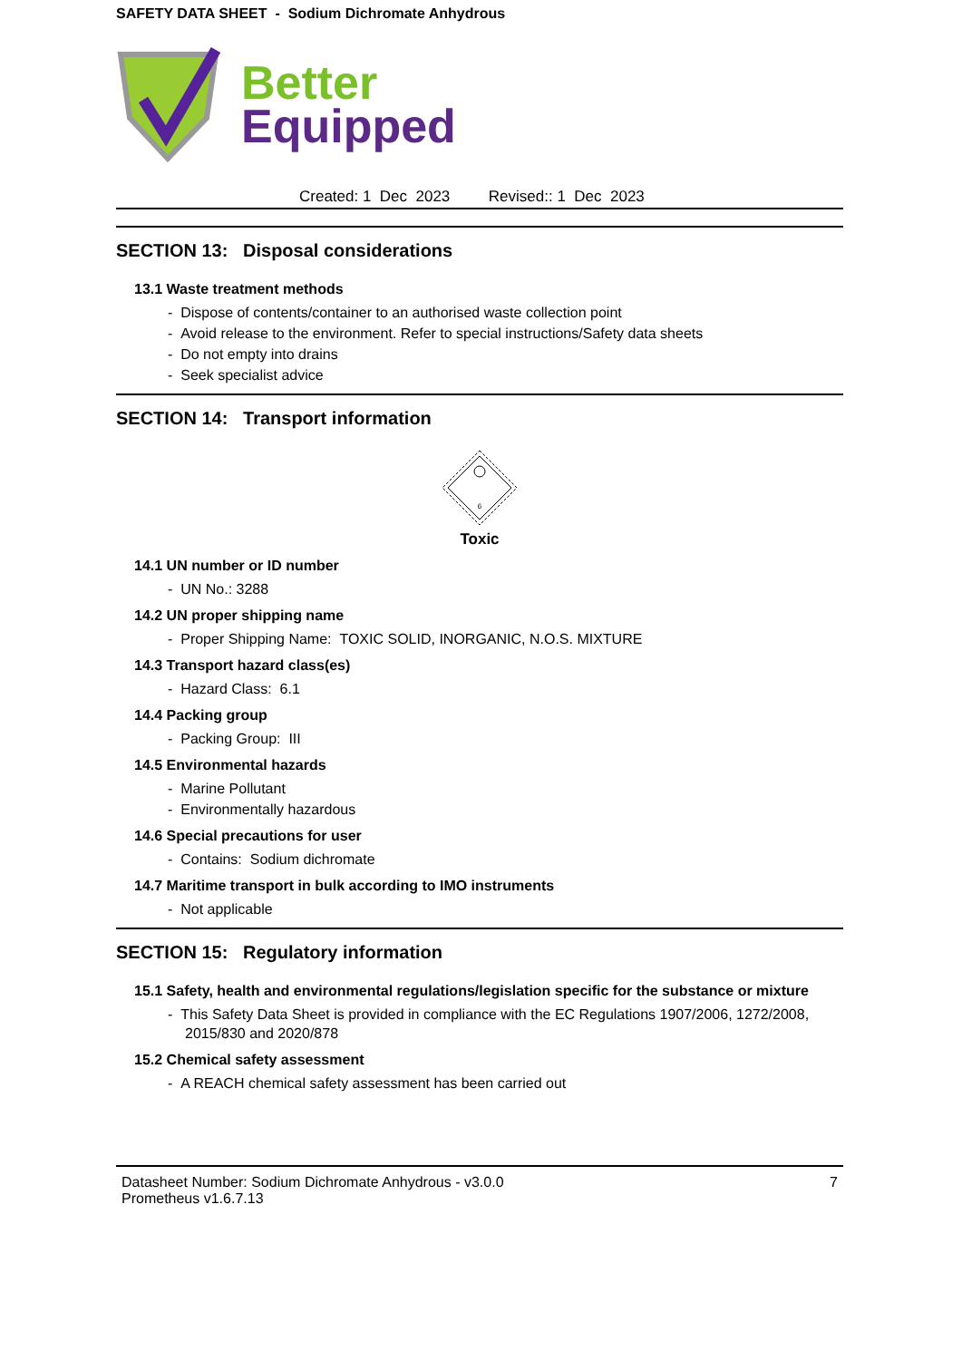SAFETY DATA SHEET - Sodium Dichromate Anhydrous
Better
Equipped
Created: 1 Dec 2023 Revised:: 1 Dec 2023
SECTION 13: Disposal considerations
13.1 Waste treatment methods
- Dispose of contents/container to an authorised waste collection point
- Avoid release to the environment. Refer to special instructions/Safety data sheets
- Do not empty into drains
- Seek specialist advice
SECTION 14: Transport information
6
Toxic
14.1 UN number or ID number
- UN No.: 3288
14.2 UN proper shipping name
- Proper Shipping Name: TOXIC SOLID, INORGANIC, N.O.S. MIXTURE
14.3 Transport hazard class(es)
- Hazard Class: 6.1
14.4 Packing group
- Packing Group: III
14.5 Environmental hazards
- Marine Pollutant
- Environmentally hazardous
14.6 Special precautions for user
- Contains: Sodium dichromate
14.7 Maritime transport in bulk according to IMO instruments
- Not applicable
SECTION 15: Regulatory information
15.1 Safety, health and environmental regulations/legislation specific for the substance or mixture
- This Safety Data Sheet is provided in compliance with the EC Regulations 1907/2006, 1272/2008, 2015/830 and 2020/878
15.2 Chemical safety assessment
- A REACH chemical safety assessment has been carried out
Datasheet Number: Sodium Dichromate Anhydrous - v3.0.0
Prometheus v1.6.7.13
7